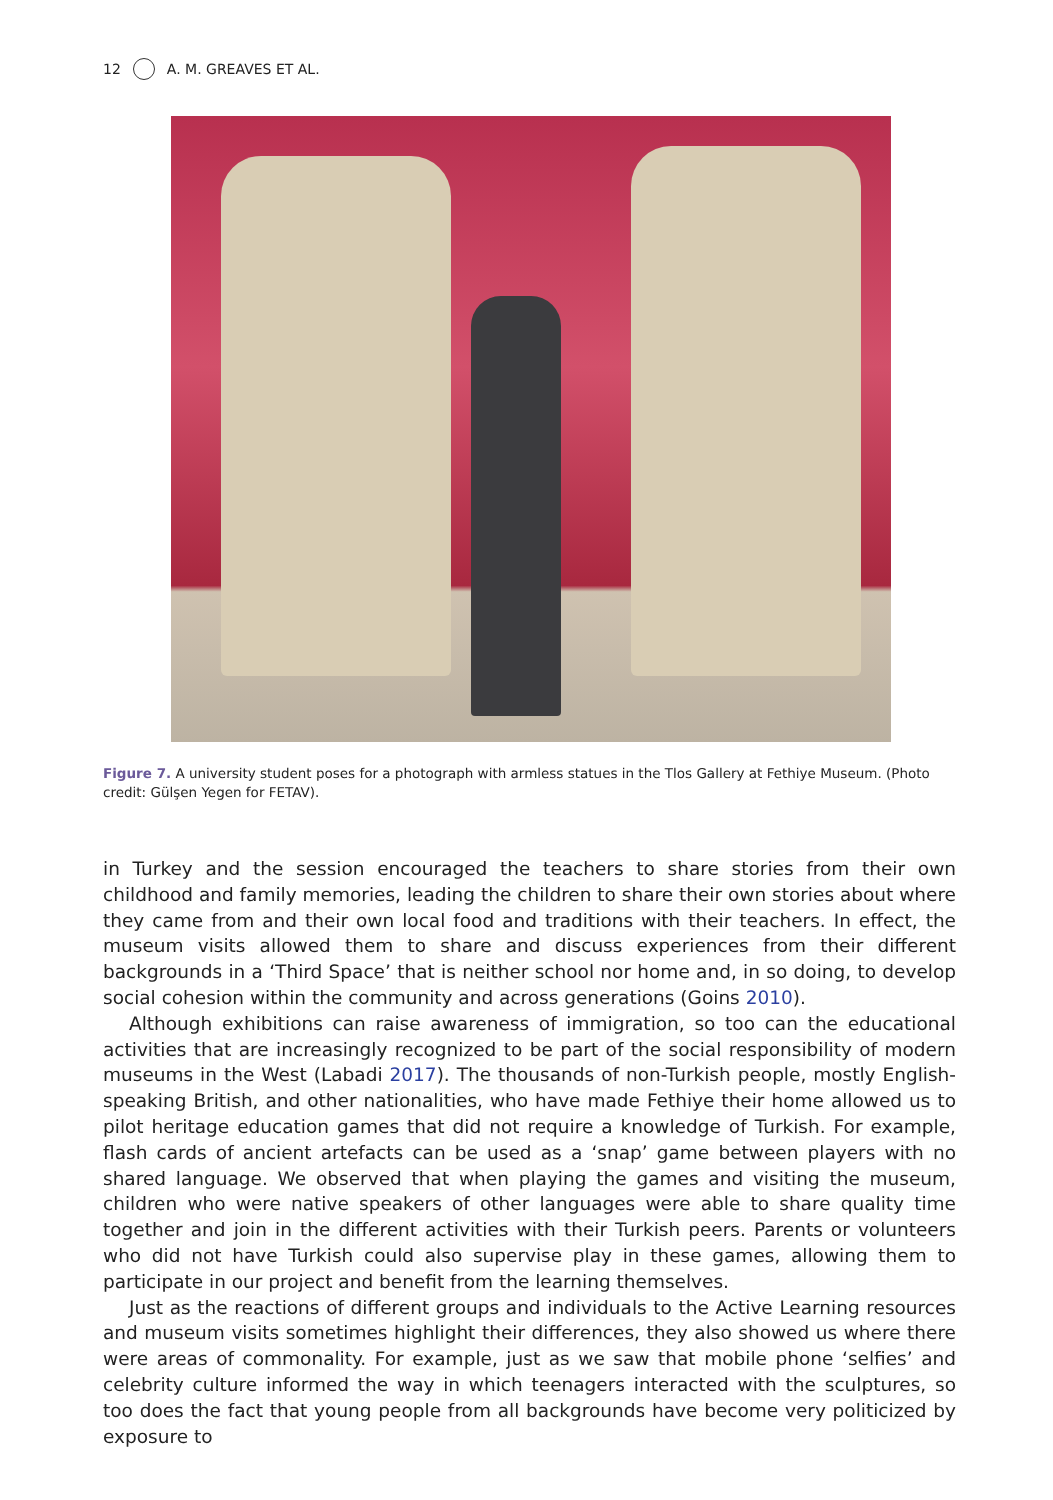12 A. M. GREAVES ET AL.
Figure 7. A university student poses for a photograph with armless statues in the Tlos Gallery at Fethiye Museum. (Photo credit: Gülşen Yegen for FETAV).
in Turkey and the session encouraged the teachers to share stories from their own childhood and family memories, leading the children to share their own stories about where they came from and their own local food and traditions with their teachers. In effect, the museum visits allowed them to share and discuss experiences from their different backgrounds in a ‘Third Space’ that is neither school nor home and, in so doing, to develop social cohesion within the community and across generations (Goins 2010).
Although exhibitions can raise awareness of immigration, so too can the educational activities that are increasingly recognized to be part of the social responsibility of modern museums in the West (Labadi 2017). The thousands of non-Turkish people, mostly English-speaking British, and other nationalities, who have made Fethiye their home allowed us to pilot heritage education games that did not require a knowledge of Turkish. For example, flash cards of ancient artefacts can be used as a ‘snap’ game between players with no shared language. We observed that when playing the games and visiting the museum, children who were native speakers of other languages were able to share quality time together and join in the different activities with their Turkish peers. Parents or volunteers who did not have Turkish could also supervise play in these games, allowing them to participate in our project and benefit from the learning themselves.
Just as the reactions of different groups and individuals to the Active Learning resources and museum visits sometimes highlight their differences, they also showed us where there were areas of commonality. For example, just as we saw that mobile phone ‘selfies’ and celebrity culture informed the way in which teenagers interacted with the sculptures, so too does the fact that young people from all backgrounds have become very politicized by exposure to